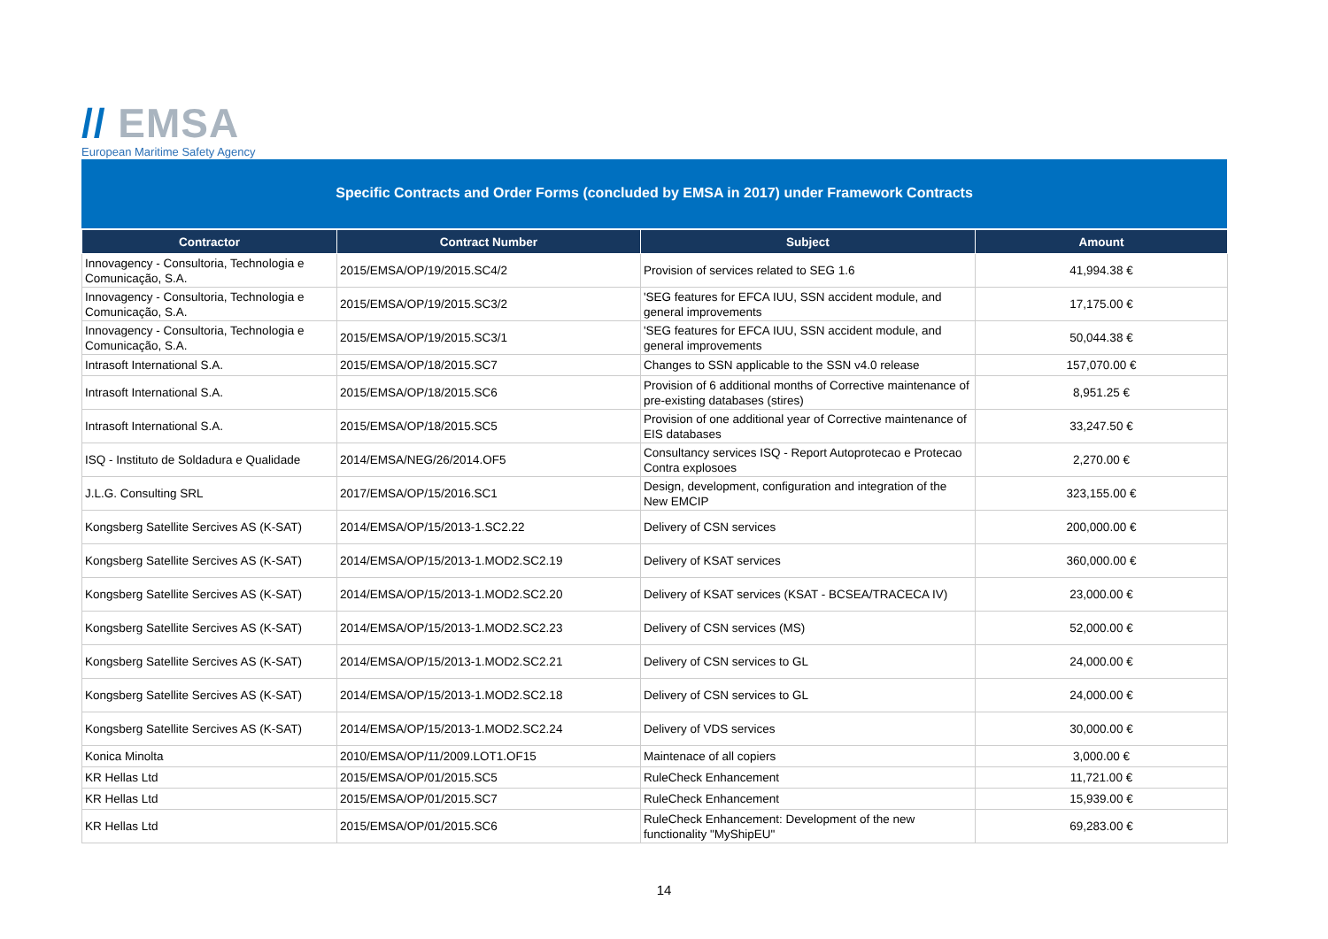// EMSA
European Maritime Safety Agency
Specific Contracts and Order Forms (concluded by EMSA in 2017) under Framework Contracts
| Contractor | Contract Number | Subject | Amount |
| --- | --- | --- | --- |
| Innovagency - Consultoria, Technologia e Comunicação, S.A. | 2015/EMSA/OP/19/2015.SC4/2 | Provision of services related to SEG 1.6 | 41,994.38 € |
| Innovagency - Consultoria, Technologia e Comunicação, S.A. | 2015/EMSA/OP/19/2015.SC3/2 | 'SEG features for EFCA IUU, SSN accident module, and general improvements | 17,175.00 € |
| Innovagency - Consultoria, Technologia e Comunicação, S.A. | 2015/EMSA/OP/19/2015.SC3/1 | 'SEG features for EFCA IUU, SSN accident module, and general improvements | 50,044.38 € |
| Intrasoft International S.A. | 2015/EMSA/OP/18/2015.SC7 | Changes to SSN applicable to the SSN v4.0 release | 157,070.00 € |
| Intrasoft International S.A. | 2015/EMSA/OP/18/2015.SC6 | Provision of 6 additional months of Corrective maintenance of pre-existing databases (stires) | 8,951.25 € |
| Intrasoft International S.A. | 2015/EMSA/OP/18/2015.SC5 | Provision of one additional year of Corrective maintenance of EIS databases | 33,247.50 € |
| ISQ - Instituto de Soldadura e Qualidade | 2014/EMSA/NEG/26/2014.OF5 | Consultancy services ISQ - Report Autoprotecao e Protecao Contra explosoes | 2,270.00 € |
| J.L.G. Consulting SRL | 2017/EMSA/OP/15/2016.SC1 | Design, development, configuration and integration of the New EMCIP | 323,155.00 € |
| Kongsberg Satellite Sercives AS (K-SAT) | 2014/EMSA/OP/15/2013-1.SC2.22 | Delivery of CSN services | 200,000.00 € |
| Kongsberg Satellite Sercives AS (K-SAT) | 2014/EMSA/OP/15/2013-1.MOD2.SC2.19 | Delivery of KSAT services | 360,000.00 € |
| Kongsberg Satellite Sercives AS (K-SAT) | 2014/EMSA/OP/15/2013-1.MOD2.SC2.20 | Delivery of KSAT services (KSAT - BCSEA/TRACECA IV) | 23,000.00 € |
| Kongsberg Satellite Sercives AS (K-SAT) | 2014/EMSA/OP/15/2013-1.MOD2.SC2.23 | Delivery of CSN services (MS) | 52,000.00 € |
| Kongsberg Satellite Sercives AS (K-SAT) | 2014/EMSA/OP/15/2013-1.MOD2.SC2.21 | Delivery of CSN services to GL | 24,000.00 € |
| Kongsberg Satellite Sercives AS (K-SAT) | 2014/EMSA/OP/15/2013-1.MOD2.SC2.18 | Delivery of CSN services to GL | 24,000.00 € |
| Kongsberg Satellite Sercives AS (K-SAT) | 2014/EMSA/OP/15/2013-1.MOD2.SC2.24 | Delivery of VDS services | 30,000.00 € |
| Konica Minolta | 2010/EMSA/OP/11/2009.LOT1.OF15 | Maintenace of all copiers | 3,000.00 € |
| KR Hellas Ltd | 2015/EMSA/OP/01/2015.SC5 | RuleCheck Enhancement | 11,721.00 € |
| KR Hellas Ltd | 2015/EMSA/OP/01/2015.SC7 | RuleCheck Enhancement | 15,939.00 € |
| KR Hellas Ltd | 2015/EMSA/OP/01/2015.SC6 | RuleCheck Enhancement: Development of the new functionality "MyShipEU" | 69,283.00 € |
14